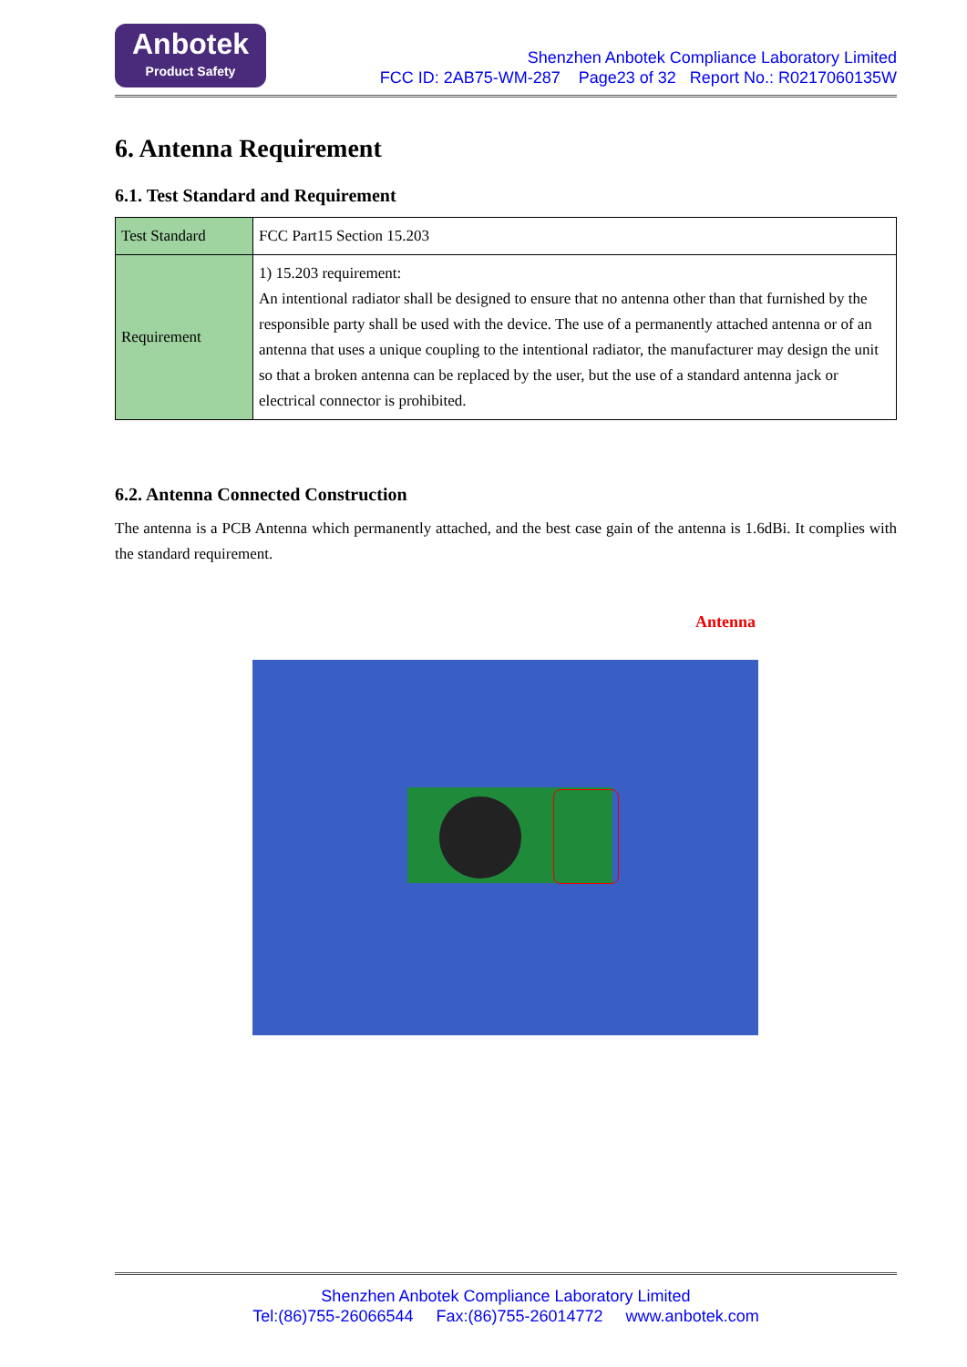Anbotek
Product Safety
Shenzhen Anbotek Compliance Laboratory Limited
FCC ID: 2AB75-WM-287 Page23 of 32 Report No.: R0217060135W
6. Antenna Requirement
6.1. Test Standard and Requirement
| Test Standard | FCC Part15 Section 15.203 |
| Requirement | 1) 15.203 requirement: An intentional radiator shall be designed to ensure that no antenna other than that furnished by the responsible party shall be used with the device. The use of a permanently attached antenna or of an antenna that uses a unique coupling to the intentional radiator, the manufacturer may design the unit so that a broken antenna can be replaced by the user, but the use of a standard antenna jack or electrical connector is prohibited. |
6.2. Antenna Connected Construction
The antenna is a PCB Antenna which permanently attached, and the best case gain of the antenna is 1.6dBi. It complies with the standard requirement.
Antenna
Shenzhen Anbotek Compliance Laboratory Limited
Tel:(86)755-26066544 Fax:(86)755-26014772 www.anbotek.com